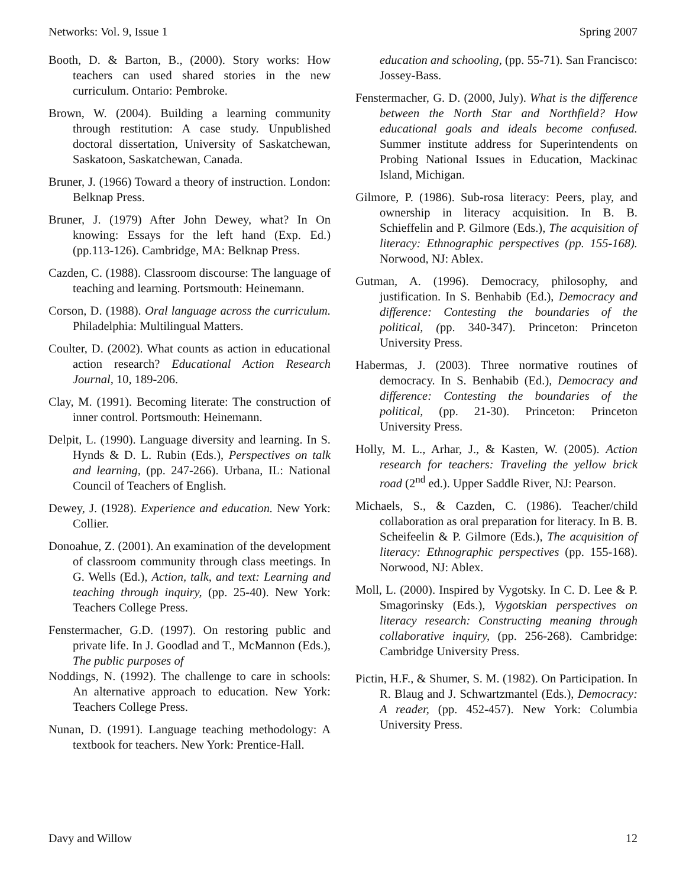Networks: Vol. 9, Issue 1 Spring 2007
Booth, D. & Barton, B., (2000). Story works: How teachers can used shared stories in the new curriculum. Ontario: Pembroke.
Brown, W. (2004). Building a learning community through restitution: A case study. Unpublished doctoral dissertation, University of Saskatchewan, Saskatoon, Saskatchewan, Canada.
Bruner, J. (1966) Toward a theory of instruction. London: Belknap Press.
Bruner, J. (1979) After John Dewey, what? In On knowing: Essays for the left hand (Exp. Ed.) (pp.113-126). Cambridge, MA: Belknap Press.
Cazden, C. (1988). Classroom discourse: The language of teaching and learning. Portsmouth: Heinemann.
Corson, D. (1988). Oral language across the curriculum. Philadelphia: Multilingual Matters.
Coulter, D. (2002). What counts as action in educational action research? Educational Action Research Journal, 10, 189-206.
Clay, M. (1991). Becoming literate: The construction of inner control. Portsmouth: Heinemann.
Delpit, L. (1990). Language diversity and learning. In S. Hynds & D. L. Rubin (Eds.), Perspectives on talk and learning, (pp. 247-266). Urbana, IL: National Council of Teachers of English.
Dewey, J. (1928). Experience and education. New York: Collier.
Donoahue, Z. (2001). An examination of the development of classroom community through class meetings. In G. Wells (Ed.), Action, talk, and text: Learning and teaching through inquiry, (pp. 25-40). New York: Teachers College Press.
Fenstermacher, G.D. (1997). On restoring public and private life. In J. Goodlad and T., McMannon (Eds.), The public purposes of
Noddings, N. (1992). The challenge to care in schools: An alternative approach to education. New York: Teachers College Press.
Nunan, D. (1991). Language teaching methodology: A textbook for teachers. New York: Prentice-Hall.
education and schooling, (pp. 55-71). San Francisco: Jossey-Bass.
Fenstermacher, G. D. (2000, July). What is the difference between the North Star and Northfield? How educational goals and ideals become confused. Summer institute address for Superintendents on Probing National Issues in Education, Mackinac Island, Michigan.
Gilmore, P. (1986). Sub-rosa literacy: Peers, play, and ownership in literacy acquisition. In B. B. Schieffelin and P. Gilmore (Eds.), The acquisition of literacy: Ethnographic perspectives (pp. 155-168). Norwood, NJ: Ablex.
Gutman, A. (1996). Democracy, philosophy, and justification. In S. Benhabib (Ed.), Democracy and difference: Contesting the boundaries of the political, (pp. 340-347). Princeton: Princeton University Press.
Habermas, J. (2003). Three normative routines of democracy. In S. Benhabib (Ed.), Democracy and difference: Contesting the boundaries of the political, (pp. 21-30). Princeton: Princeton University Press.
Holly, M. L., Arhar, J., & Kasten, W. (2005). Action research for teachers: Traveling the yellow brick road (2<sup>nd</sup> ed.). Upper Saddle River, NJ: Pearson.
Michaels, S., & Cazden, C. (1986). Teacher/child collaboration as oral preparation for literacy. In B. B. Scheifeelin & P. Gilmore (Eds.), The acquisition of literacy: Ethnographic perspectives (pp. 155-168). Norwood, NJ: Ablex.
Moll, L. (2000). Inspired by Vygotsky. In C. D. Lee & P. Smagorinsky (Eds.), Vygotskian perspectives on literacy research: Constructing meaning through collaborative inquiry, (pp. 256-268). Cambridge: Cambridge University Press.
Pictin, H.F., & Shumer, S. M. (1982). On Participation. In R. Blaug and J. Schwartzmantel (Eds.), Democracy: A reader, (pp. 452-457). New York: Columbia University Press.
Davy and Willow 12